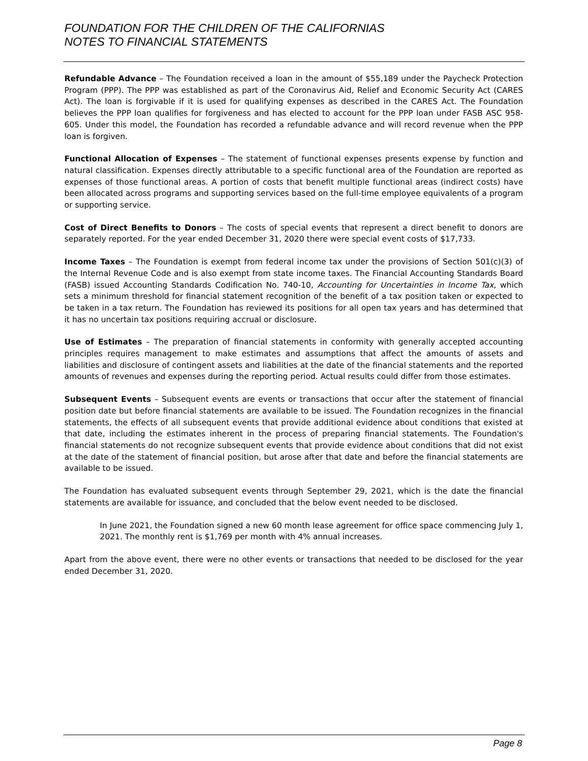FOUNDATION FOR THE CHILDREN OF THE CALIFORNIAS
NOTES TO FINANCIAL STATEMENTS
Refundable Advance – The Foundation received a loan in the amount of $55,189 under the Paycheck Protection Program (PPP). The PPP was established as part of the Coronavirus Aid, Relief and Economic Security Act (CARES Act). The loan is forgivable if it is used for qualifying expenses as described in the CARES Act. The Foundation believes the PPP loan qualifies for forgiveness and has elected to account for the PPP loan under FASB ASC 958-605. Under this model, the Foundation has recorded a refundable advance and will record revenue when the PPP loan is forgiven.
Functional Allocation of Expenses – The statement of functional expenses presents expense by function and natural classification. Expenses directly attributable to a specific functional area of the Foundation are reported as expenses of those functional areas. A portion of costs that benefit multiple functional areas (indirect costs) have been allocated across programs and supporting services based on the full-time employee equivalents of a program or supporting service.
Cost of Direct Benefits to Donors – The costs of special events that represent a direct benefit to donors are separately reported. For the year ended December 31, 2020 there were special event costs of $17,733.
Income Taxes – The Foundation is exempt from federal income tax under the provisions of Section 501(c)(3) of the Internal Revenue Code and is also exempt from state income taxes. The Financial Accounting Standards Board (FASB) issued Accounting Standards Codification No. 740-10, Accounting for Uncertainties in Income Tax, which sets a minimum threshold for financial statement recognition of the benefit of a tax position taken or expected to be taken in a tax return. The Foundation has reviewed its positions for all open tax years and has determined that it has no uncertain tax positions requiring accrual or disclosure.
Use of Estimates – The preparation of financial statements in conformity with generally accepted accounting principles requires management to make estimates and assumptions that affect the amounts of assets and liabilities and disclosure of contingent assets and liabilities at the date of the financial statements and the reported amounts of revenues and expenses during the reporting period. Actual results could differ from those estimates.
Subsequent Events – Subsequent events are events or transactions that occur after the statement of financial position date but before financial statements are available to be issued. The Foundation recognizes in the financial statements, the effects of all subsequent events that provide additional evidence about conditions that existed at that date, including the estimates inherent in the process of preparing financial statements. The Foundation's financial statements do not recognize subsequent events that provide evidence about conditions that did not exist at the date of the statement of financial position, but arose after that date and before the financial statements are available to be issued.
The Foundation has evaluated subsequent events through September 29, 2021, which is the date the financial statements are available for issuance, and concluded that the below event needed to be disclosed.
In June 2021, the Foundation signed a new 60 month lease agreement for office space commencing July 1, 2021. The monthly rent is $1,769 per month with 4% annual increases.
Apart from the above event, there were no other events or transactions that needed to be disclosed for the year ended December 31, 2020.
Page 8